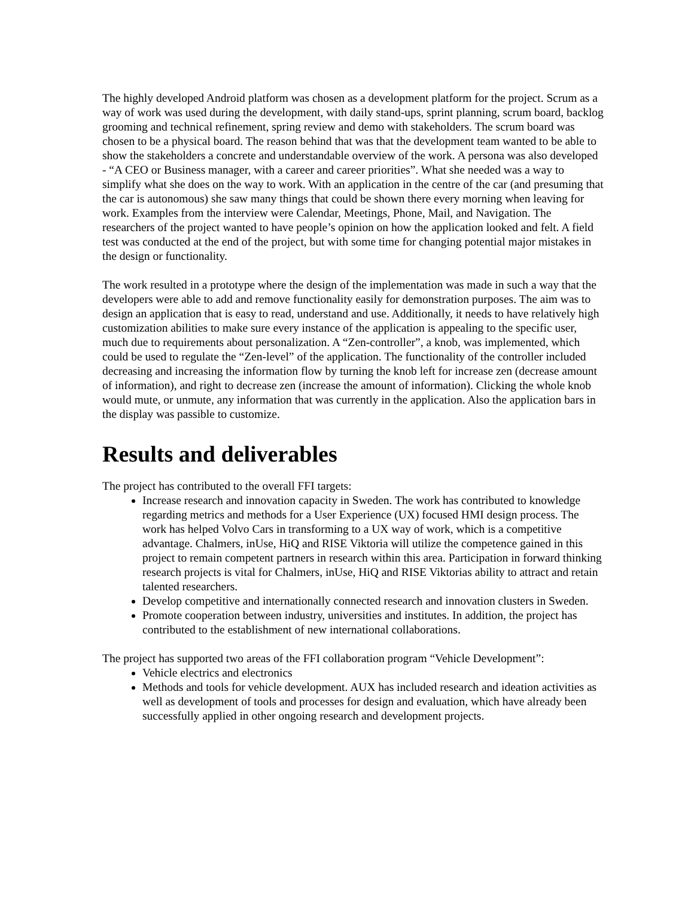The highly developed Android platform was chosen as a development platform for the project. Scrum as a way of work was used during the development, with daily stand-ups, sprint planning, scrum board, backlog grooming and technical refinement, spring review and demo with stakeholders. The scrum board was chosen to be a physical board. The reason behind that was that the development team wanted to be able to show the stakeholders a concrete and understandable overview of the work. A persona was also developed - “A CEO or Business manager, with a career and career priorities”. What she needed was a way to simplify what she does on the way to work. With an application in the centre of the car (and presuming that the car is autonomous) she saw many things that could be shown there every morning when leaving for work. Examples from the interview were Calendar, Meetings, Phone, Mail, and Navigation. The researchers of the project wanted to have people’s opinion on how the application looked and felt. A field test was conducted at the end of the project, but with some time for changing potential major mistakes in the design or functionality.
The work resulted in a prototype where the design of the implementation was made in such a way that the developers were able to add and remove functionality easily for demonstration purposes. The aim was to design an application that is easy to read, understand and use. Additionally, it needs to have relatively high customization abilities to make sure every instance of the application is appealing to the specific user, much due to requirements about personalization. A “Zen-controller”, a knob, was implemented, which could be used to regulate the “Zen-level” of the application. The functionality of the controller included decreasing and increasing the information flow by turning the knob left for increase zen (decrease amount of information), and right to decrease zen (increase the amount of information). Clicking the whole knob would mute, or unmute, any information that was currently in the application. Also the application bars in the display was passible to customize.
Results and deliverables
The project has contributed to the overall FFI targets:
Increase research and innovation capacity in Sweden. The work has contributed to knowledge regarding metrics and methods for a User Experience (UX) focused HMI design process. The work has helped Volvo Cars in transforming to a UX way of work, which is a competitive advantage. Chalmers, inUse, HiQ and RISE Viktoria will utilize the competence gained in this project to remain competent partners in research within this area. Participation in forward thinking research projects is vital for Chalmers, inUse, HiQ and RISE Viktorias ability to attract and retain talented researchers.
Develop competitive and internationally connected research and innovation clusters in Sweden.
Promote cooperation between industry, universities and institutes. In addition, the project has contributed to the establishment of new international collaborations.
The project has supported two areas of the FFI collaboration program “Vehicle Development”:
Vehicle electrics and electronics
Methods and tools for vehicle development. AUX has included research and ideation activities as well as development of tools and processes for design and evaluation, which have already been successfully applied in other ongoing research and development projects.